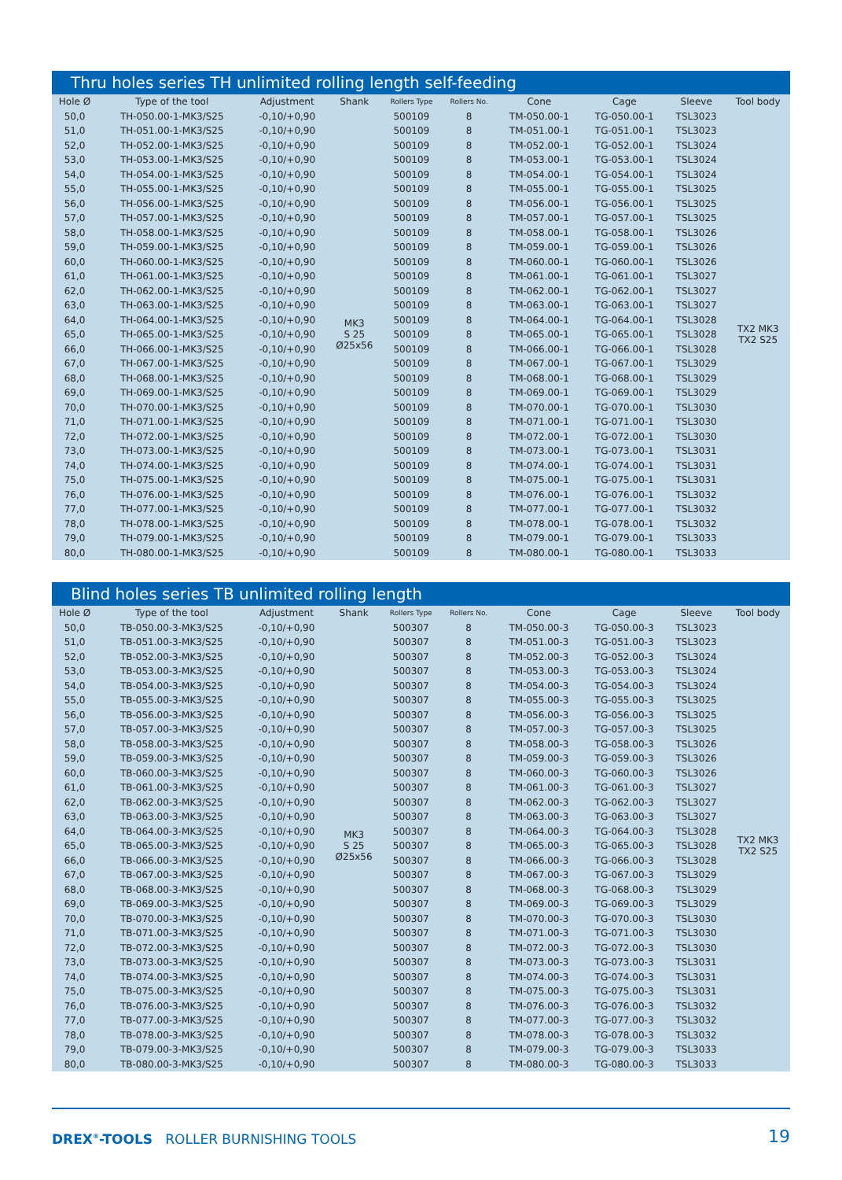Thru holes series TH unlimited rolling length self-feeding
| Hole Ø | Type of the tool | Adjustment | Shank | Rollers Type | Rollers No. | Cone | Cage | Sleeve | Tool body |
| --- | --- | --- | --- | --- | --- | --- | --- | --- | --- |
| 50,0 | TH-050.00-1-MK3/S25 | -0,10/+0,90 | MK3 S 25 Ø25x56 | 500109 | 8 | TM-050.00-1 | TG-050.00-1 | TSL3023 | TX2 MK3 TX2 S25 |
| 51,0 | TH-051.00-1-MK3/S25 | -0,10/+0,90 | | 500109 | 8 | TM-051.00-1 | TG-051.00-1 | TSL3023 | |
| 52,0 | TH-052.00-1-MK3/S25 | -0,10/+0,90 | | 500109 | 8 | TM-052.00-1 | TG-052.00-1 | TSL3024 | |
| 53,0 | TH-053.00-1-MK3/S25 | -0,10/+0,90 | | 500109 | 8 | TM-053.00-1 | TG-053.00-1 | TSL3024 | |
| 54,0 | TH-054.00-1-MK3/S25 | -0,10/+0,90 | | 500109 | 8 | TM-054.00-1 | TG-054.00-1 | TSL3024 | |
| 55,0 | TH-055.00-1-MK3/S25 | -0,10/+0,90 | | 500109 | 8 | TM-055.00-1 | TG-055.00-1 | TSL3025 | |
| 56,0 | TH-056.00-1-MK3/S25 | -0,10/+0,90 | | 500109 | 8 | TM-056.00-1 | TG-056.00-1 | TSL3025 | |
| 57,0 | TH-057.00-1-MK3/S25 | -0,10/+0,90 | | 500109 | 8 | TM-057.00-1 | TG-057.00-1 | TSL3025 | |
| 58,0 | TH-058.00-1-MK3/S25 | -0,10/+0,90 | | 500109 | 8 | TM-058.00-1 | TG-058.00-1 | TSL3026 | |
| 59,0 | TH-059.00-1-MK3/S25 | -0,10/+0,90 | | 500109 | 8 | TM-059.00-1 | TG-059.00-1 | TSL3026 | |
| 60,0 | TH-060.00-1-MK3/S25 | -0,10/+0,90 | | 500109 | 8 | TM-060.00-1 | TG-060.00-1 | TSL3026 | |
| 61,0 | TH-061.00-1-MK3/S25 | -0,10/+0,90 | | 500109 | 8 | TM-061.00-1 | TG-061.00-1 | TSL3027 | |
| 62,0 | TH-062.00-1-MK3/S25 | -0,10/+0,90 | | 500109 | 8 | TM-062.00-1 | TG-062.00-1 | TSL3027 | |
| 63,0 | TH-063.00-1-MK3/S25 | -0,10/+0,90 | | 500109 | 8 | TM-063.00-1 | TG-063.00-1 | TSL3027 | |
| 64,0 | TH-064.00-1-MK3/S25 | -0,10/+0,90 | | 500109 | 8 | TM-064.00-1 | TG-064.00-1 | TSL3028 | |
| 65,0 | TH-065.00-1-MK3/S25 | -0,10/+0,90 | | 500109 | 8 | TM-065.00-1 | TG-065.00-1 | TSL3028 | |
| 66,0 | TH-066.00-1-MK3/S25 | -0,10/+0,90 | | 500109 | 8 | TM-066.00-1 | TG-066.00-1 | TSL3028 | |
| 67,0 | TH-067.00-1-MK3/S25 | -0,10/+0,90 | | 500109 | 8 | TM-067.00-1 | TG-067.00-1 | TSL3029 | |
| 68,0 | TH-068.00-1-MK3/S25 | -0,10/+0,90 | | 500109 | 8 | TM-068.00-1 | TG-068.00-1 | TSL3029 | |
| 69,0 | TH-069.00-1-MK3/S25 | -0,10/+0,90 | | 500109 | 8 | TM-069.00-1 | TG-069.00-1 | TSL3029 | |
| 70,0 | TH-070.00-1-MK3/S25 | -0,10/+0,90 | | 500109 | 8 | TM-070.00-1 | TG-070.00-1 | TSL3030 | |
| 71,0 | TH-071.00-1-MK3/S25 | -0,10/+0,90 | | 500109 | 8 | TM-071.00-1 | TG-071.00-1 | TSL3030 | |
| 72,0 | TH-072.00-1-MK3/S25 | -0,10/+0,90 | | 500109 | 8 | TM-072.00-1 | TG-072.00-1 | TSL3030 | |
| 73,0 | TH-073.00-1-MK3/S25 | -0,10/+0,90 | | 500109 | 8 | TM-073.00-1 | TG-073.00-1 | TSL3031 | |
| 74,0 | TH-074.00-1-MK3/S25 | -0,10/+0,90 | | 500109 | 8 | TM-074.00-1 | TG-074.00-1 | TSL3031 | |
| 75,0 | TH-075.00-1-MK3/S25 | -0,10/+0,90 | | 500109 | 8 | TM-075.00-1 | TG-075.00-1 | TSL3031 | |
| 76,0 | TH-076.00-1-MK3/S25 | -0,10/+0,90 | | 500109 | 8 | TM-076.00-1 | TG-076.00-1 | TSL3032 | |
| 77,0 | TH-077.00-1-MK3/S25 | -0,10/+0,90 | | 500109 | 8 | TM-077.00-1 | TG-077.00-1 | TSL3032 | |
| 78,0 | TH-078.00-1-MK3/S25 | -0,10/+0,90 | | 500109 | 8 | TM-078.00-1 | TG-078.00-1 | TSL3032 | |
| 79,0 | TH-079.00-1-MK3/S25 | -0,10/+0,90 | | 500109 | 8 | TM-079.00-1 | TG-079.00-1 | TSL3033 | |
| 80,0 | TH-080.00-1-MK3/S25 | -0,10/+0,90 | | 500109 | 8 | TM-080.00-1 | TG-080.00-1 | TSL3033 | |
Blind holes series TB unlimited rolling length
| Hole Ø | Type of the tool | Adjustment | Shank | Rollers Type | Rollers No. | Cone | Cage | Sleeve | Tool body |
| --- | --- | --- | --- | --- | --- | --- | --- | --- | --- |
| 50,0 | TB-050.00-3-MK3/S25 | -0,10/+0,90 | MK3 S 25 Ø25x56 | 500307 | 8 | TM-050.00-3 | TG-050.00-3 | TSL3023 | TX2 MK3 TX2 S25 |
| 51,0 | TB-051.00-3-MK3/S25 | -0,10/+0,90 | | 500307 | 8 | TM-051.00-3 | TG-051.00-3 | TSL3023 | |
| 52,0 | TB-052.00-3-MK3/S25 | -0,10/+0,90 | | 500307 | 8 | TM-052.00-3 | TG-052.00-3 | TSL3024 | |
| 53,0 | TB-053.00-3-MK3/S25 | -0,10/+0,90 | | 500307 | 8 | TM-053.00-3 | TG-053.00-3 | TSL3024 | |
| 54,0 | TB-054.00-3-MK3/S25 | -0,10/+0,90 | | 500307 | 8 | TM-054.00-3 | TG-054.00-3 | TSL3024 | |
| 55,0 | TB-055.00-3-MK3/S25 | -0,10/+0,90 | | 500307 | 8 | TM-055.00-3 | TG-055.00-3 | TSL3025 | |
| 56,0 | TB-056.00-3-MK3/S25 | -0,10/+0,90 | | 500307 | 8 | TM-056.00-3 | TG-056.00-3 | TSL3025 | |
| 57,0 | TB-057.00-3-MK3/S25 | -0,10/+0,90 | | 500307 | 8 | TM-057.00-3 | TG-057.00-3 | TSL3025 | |
| 58,0 | TB-058.00-3-MK3/S25 | -0,10/+0,90 | | 500307 | 8 | TM-058.00-3 | TG-058.00-3 | TSL3026 | |
| 59,0 | TB-059.00-3-MK3/S25 | -0,10/+0,90 | | 500307 | 8 | TM-059.00-3 | TG-059.00-3 | TSL3026 | |
| 60,0 | TB-060.00-3-MK3/S25 | -0,10/+0,90 | | 500307 | 8 | TM-060.00-3 | TG-060.00-3 | TSL3026 | |
| 61,0 | TB-061.00-3-MK3/S25 | -0,10/+0,90 | | 500307 | 8 | TM-061.00-3 | TG-061.00-3 | TSL3027 | |
| 62,0 | TB-062.00-3-MK3/S25 | -0,10/+0,90 | | 500307 | 8 | TM-062.00-3 | TG-062.00-3 | TSL3027 | |
| 63,0 | TB-063.00-3-MK3/S25 | -0,10/+0,90 | | 500307 | 8 | TM-063.00-3 | TG-063.00-3 | TSL3027 | |
| 64,0 | TB-064.00-3-MK3/S25 | -0,10/+0,90 | | 500307 | 8 | TM-064.00-3 | TG-064.00-3 | TSL3028 | |
| 65,0 | TB-065.00-3-MK3/S25 | -0,10/+0,90 | | 500307 | 8 | TM-065.00-3 | TG-065.00-3 | TSL3028 | |
| 66,0 | TB-066.00-3-MK3/S25 | -0,10/+0,90 | | 500307 | 8 | TM-066.00-3 | TG-066.00-3 | TSL3028 | |
| 67,0 | TB-067.00-3-MK3/S25 | -0,10/+0,90 | | 500307 | 8 | TM-067.00-3 | TG-067.00-3 | TSL3029 | |
| 68,0 | TB-068.00-3-MK3/S25 | -0,10/+0,90 | | 500307 | 8 | TM-068.00-3 | TG-068.00-3 | TSL3029 | |
| 69,0 | TB-069.00-3-MK3/S25 | -0,10/+0,90 | | 500307 | 8 | TM-069.00-3 | TG-069.00-3 | TSL3029 | |
| 70,0 | TB-070.00-3-MK3/S25 | -0,10/+0,90 | | 500307 | 8 | TM-070.00-3 | TG-070.00-3 | TSL3030 | |
| 71,0 | TB-071.00-3-MK3/S25 | -0,10/+0,90 | | 500307 | 8 | TM-071.00-3 | TG-071.00-3 | TSL3030 | |
| 72,0 | TB-072.00-3-MK3/S25 | -0,10/+0,90 | | 500307 | 8 | TM-072.00-3 | TG-072.00-3 | TSL3030 | |
| 73,0 | TB-073.00-3-MK3/S25 | -0,10/+0,90 | | 500307 | 8 | TM-073.00-3 | TG-073.00-3 | TSL3031 | |
| 74,0 | TB-074.00-3-MK3/S25 | -0,10/+0,90 | | 500307 | 8 | TM-074.00-3 | TG-074.00-3 | TSL3031 | |
| 75,0 | TB-075.00-3-MK3/S25 | -0,10/+0,90 | | 500307 | 8 | TM-075.00-3 | TG-075.00-3 | TSL3031 | |
| 76,0 | TB-076.00-3-MK3/S25 | -0,10/+0,90 | | 500307 | 8 | TM-076.00-3 | TG-076.00-3 | TSL3032 | |
| 77,0 | TB-077.00-3-MK3/S25 | -0,10/+0,90 | | 500307 | 8 | TM-077.00-3 | TG-077.00-3 | TSL3032 | |
| 78,0 | TB-078.00-3-MK3/S25 | -0,10/+0,90 | | 500307 | 8 | TM-078.00-3 | TG-078.00-3 | TSL3032 | |
| 79,0 | TB-079.00-3-MK3/S25 | -0,10/+0,90 | | 500307 | 8 | TM-079.00-3 | TG-079.00-3 | TSL3033 | |
| 80,0 | TB-080.00-3-MK3/S25 | -0,10/+0,90 | | 500307 | 8 | TM-080.00-3 | TG-080.00-3 | TSL3033 | |
DREX<sup>®</sup>-TOOLS ROLLER BURNISHING TOOLS
19